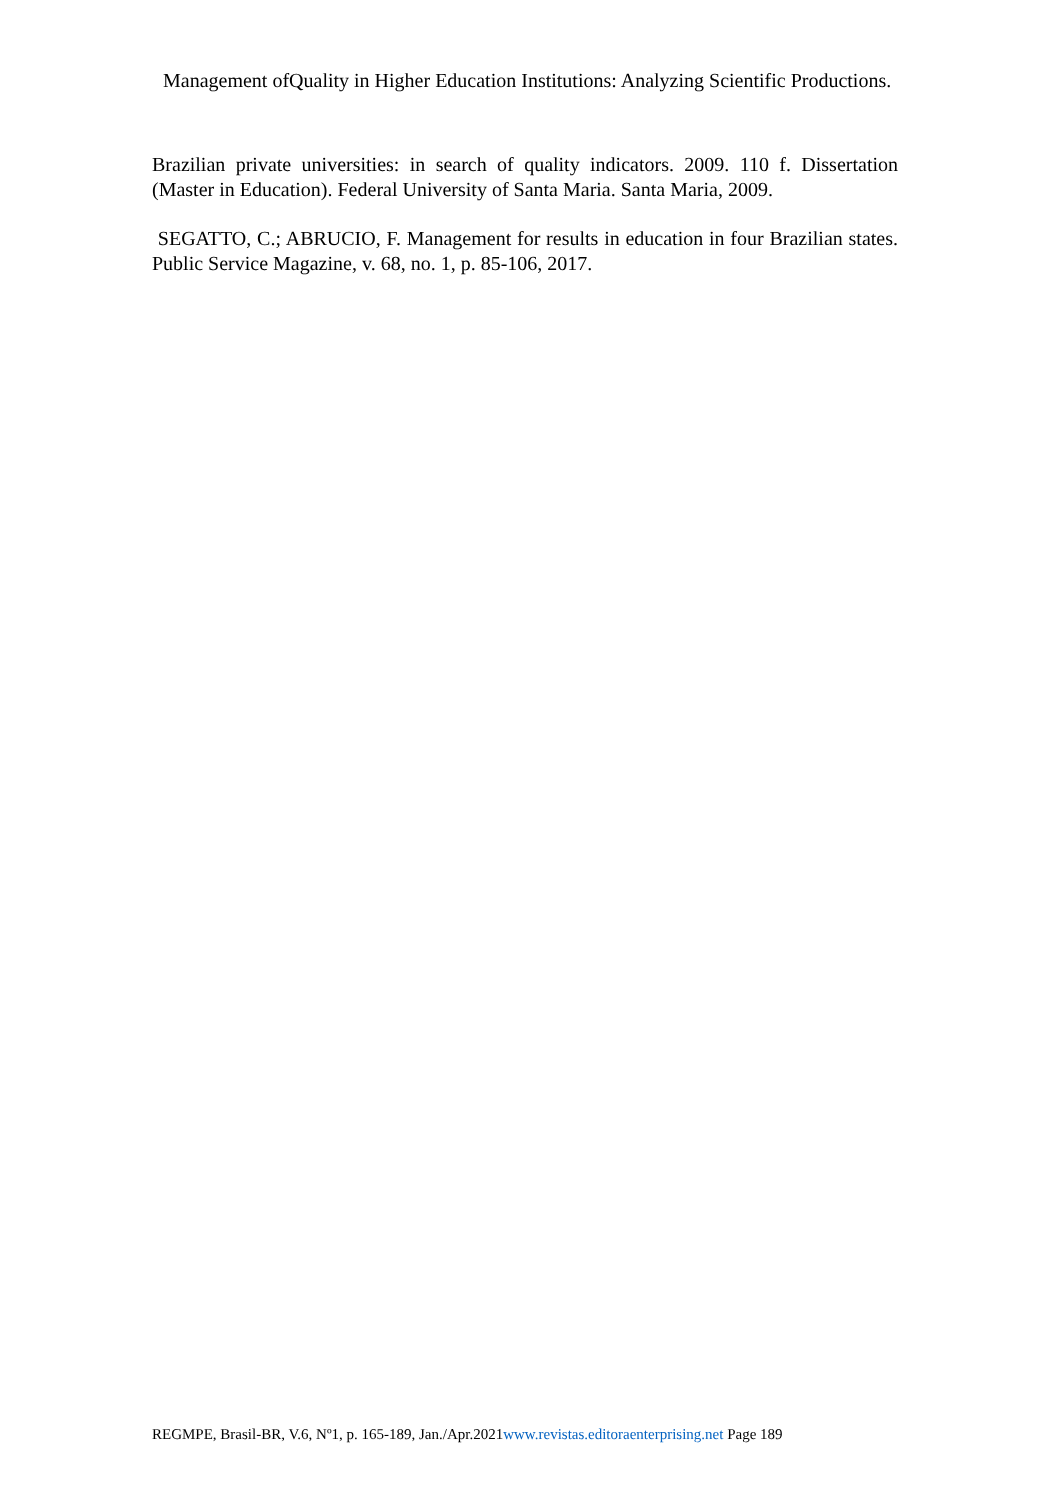Management ofQuality in Higher Education Institutions: Analyzing Scientific Productions.
Brazilian private universities: in search of quality indicators. 2009. 110 f. Dissertation (Master in Education). Federal University of Santa Maria. Santa Maria, 2009.
SEGATTO, C.; ABRUCIO, F. Management for results in education in four Brazilian states. Public Service Magazine, v. 68, no. 1, p. 85-106, 2017.
REGMPE, Brasil-BR, V.6, Nº1, p. 165-189, Jan./Apr.2021www.revistas.editoraenterprising.net Page 189